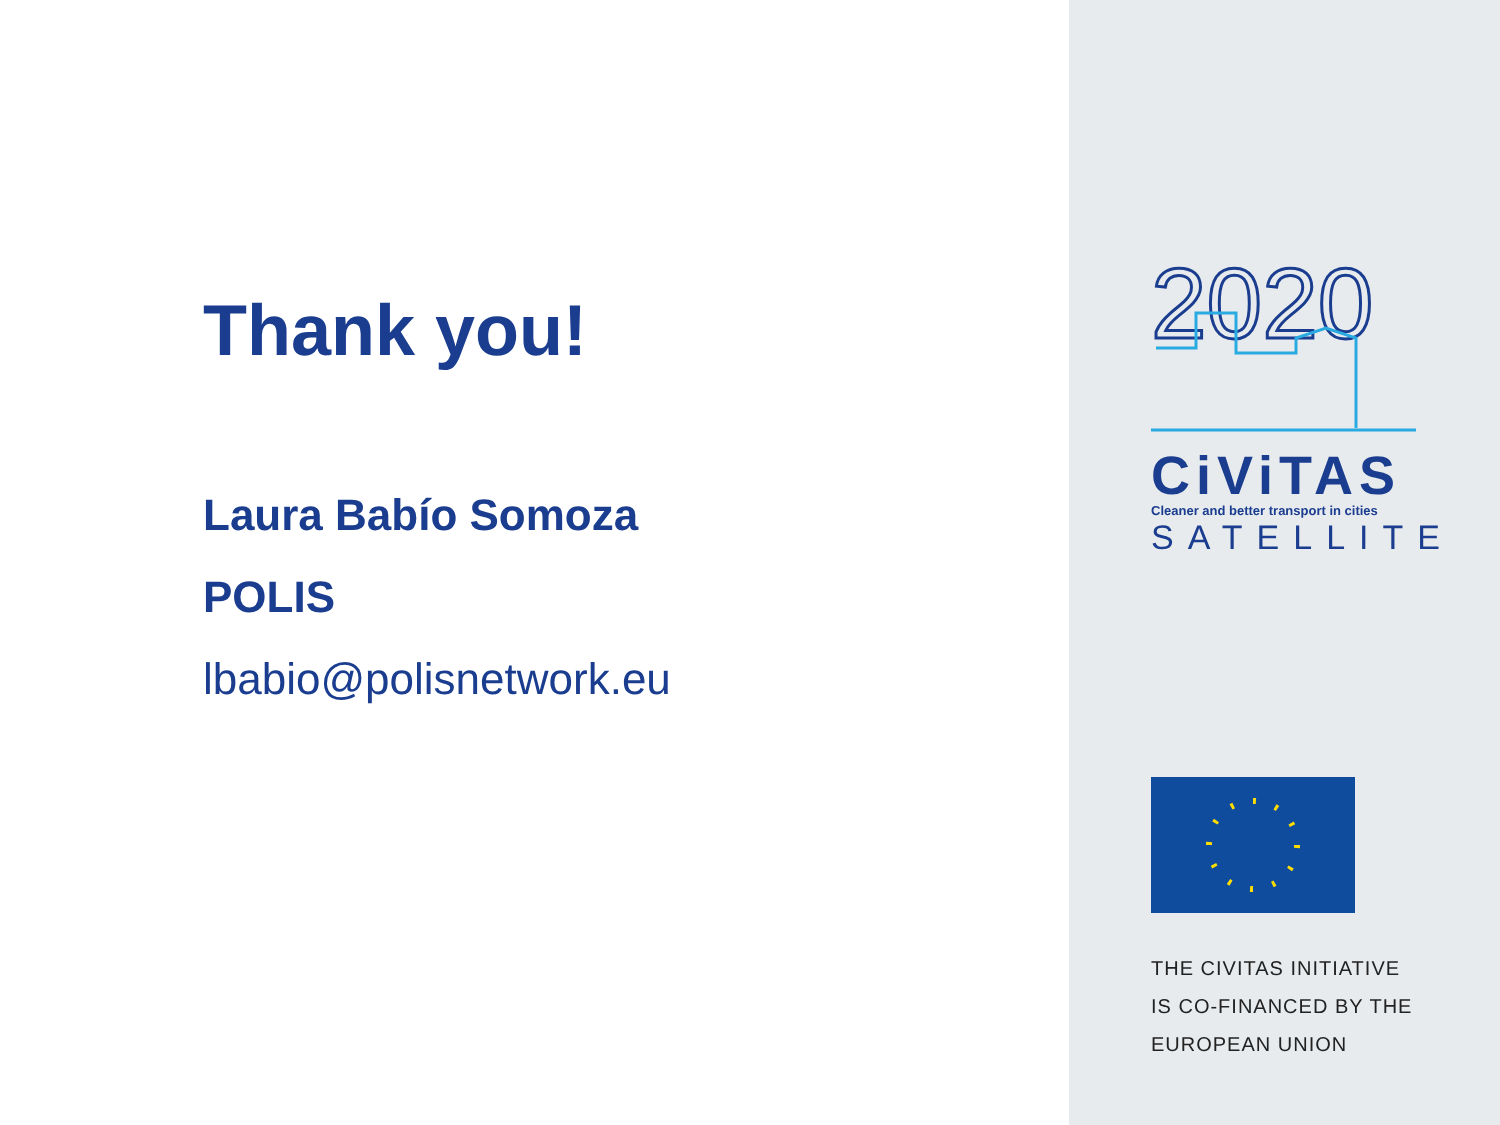Thank you!
Laura Babío Somoza
POLIS
lbabio@polisnetwork.eu
2020
CiViTAS
Cleaner and better transport in cities
SATELLITE
THE CIVITAS INITIATIVE
IS CO-FINANCED BY THE
EUROPEAN UNION